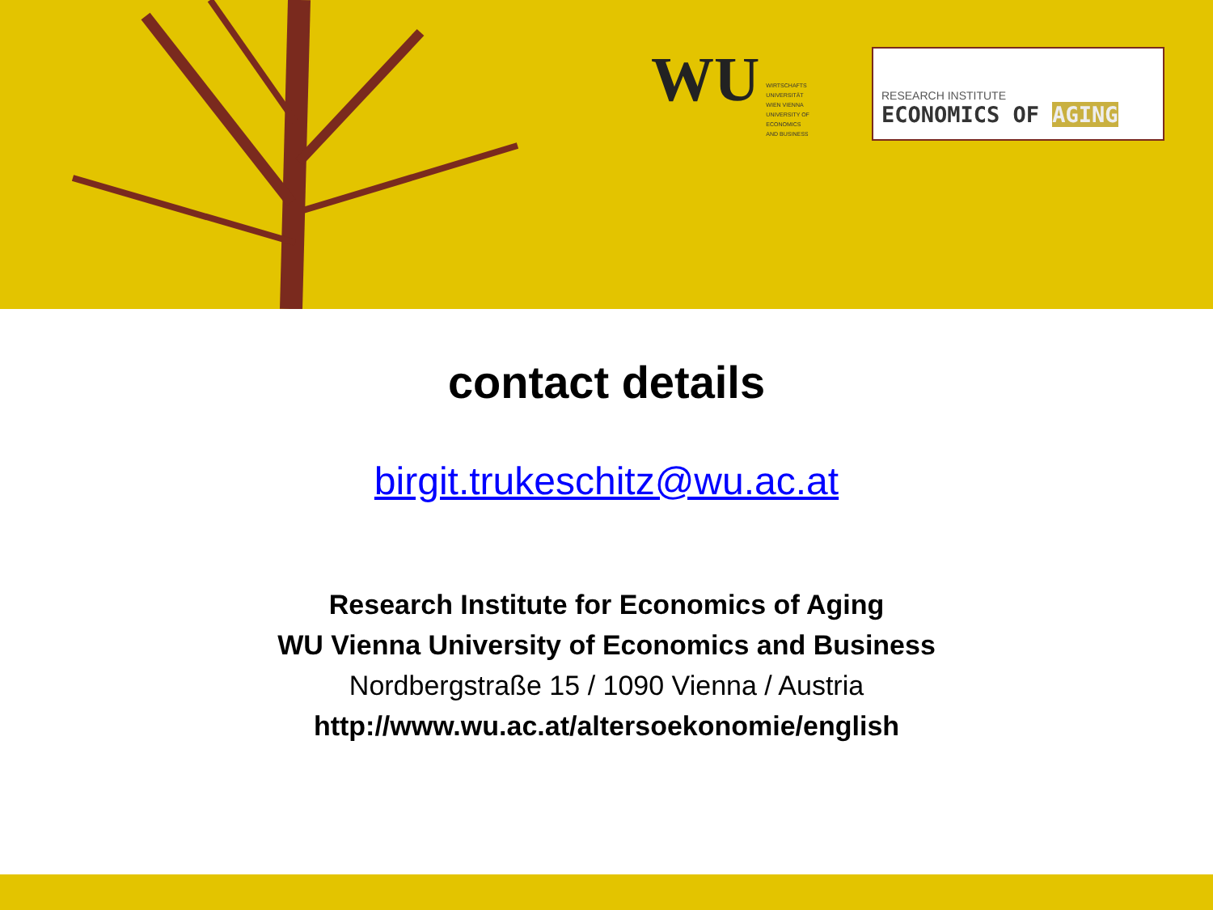WU
WIRTSCHAFTS
UNIVERSITÄT
WIEN VIENNA
UNIVERSITY OF
ECONOMICS
AND BUSINESS
RESEARCH INSTITUTE
ECONOMICS OF AGING
contact details
birgit.trukeschitz@wu.ac.at
Research Institute for Economics of Aging
WU Vienna University of Economics and Business
Nordbergstraße 15 / 1090 Vienna / Austria
http://www.wu.ac.at/altersoekonomie/english